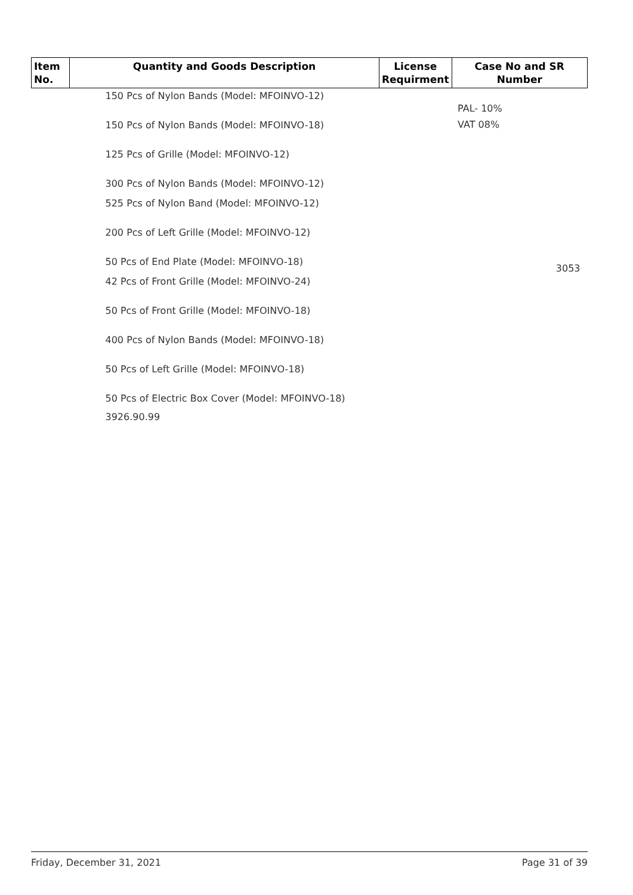| Item No. | Quantity and Goods Description | License Requirment | Case No and SR Number |
| --- | --- | --- | --- |
| | 150 Pcs of Nylon Bands (Model: MFOINVO-12) 150 Pcs of Nylon Bands (Model: MFOINVO-18) 125 Pcs of Grille (Model: MFOINVO-12) 300 Pcs of Nylon Bands (Model: MFOINVO-12) 525 Pcs of Nylon Band (Model: MFOINVO-12) 200 Pcs of Left Grille (Model: MFOINVO-12) 50 Pcs of End Plate (Model: MFOINVO-18) 42 Pcs of Front Grille (Model: MFOINVO-24) 50 Pcs of Front Grille (Model: MFOINVO-18) 400 Pcs of Nylon Bands (Model: MFOINVO-18) 50 Pcs of Left Grille (Model: MFOINVO-18) 50 Pcs of Electric Box Cover (Model: MFOINVO-18) 3926.90.99 | | PAL- 10% VAT 08% 3053 |
Friday, December 31, 2021 Page 31 of 39